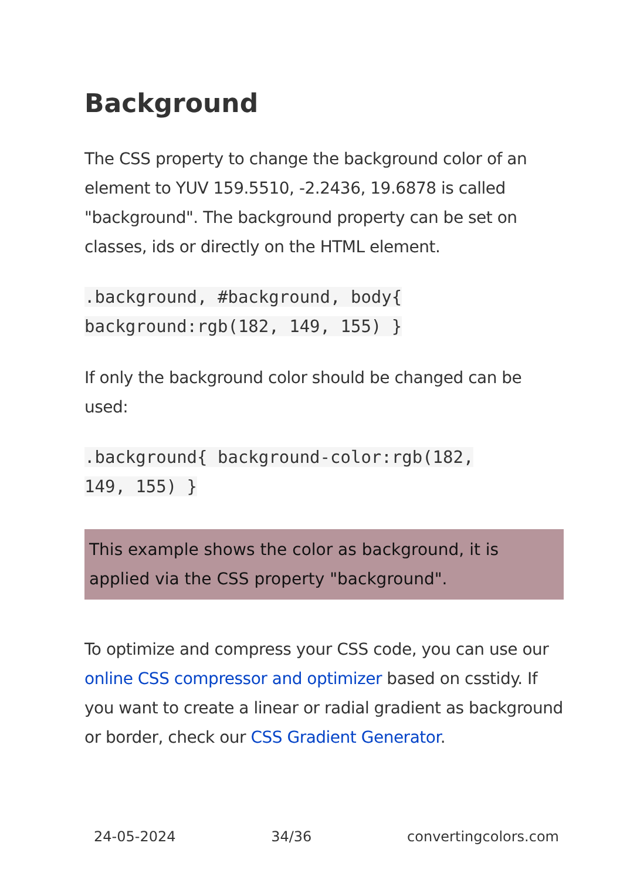Background
The CSS property to change the background color of an element to YUV 159.5510, -2.2436, 19.6878 is called "background". The background property can be set on classes, ids or directly on the HTML element.
.background, #background, body{
background:rgb(182, 149, 155) }
If only the background color should be changed can be used:
.background{ background-color:rgb(182,
149, 155) }
This example shows the color as background, it is applied via the CSS property "background".
To optimize and compress your CSS code, you can use our online CSS compressor and optimizer based on csstidy. If you want to create a linear or radial gradient as background or border, check our CSS Gradient Generator.
24-05-2024 34/36 convertingcolors.com